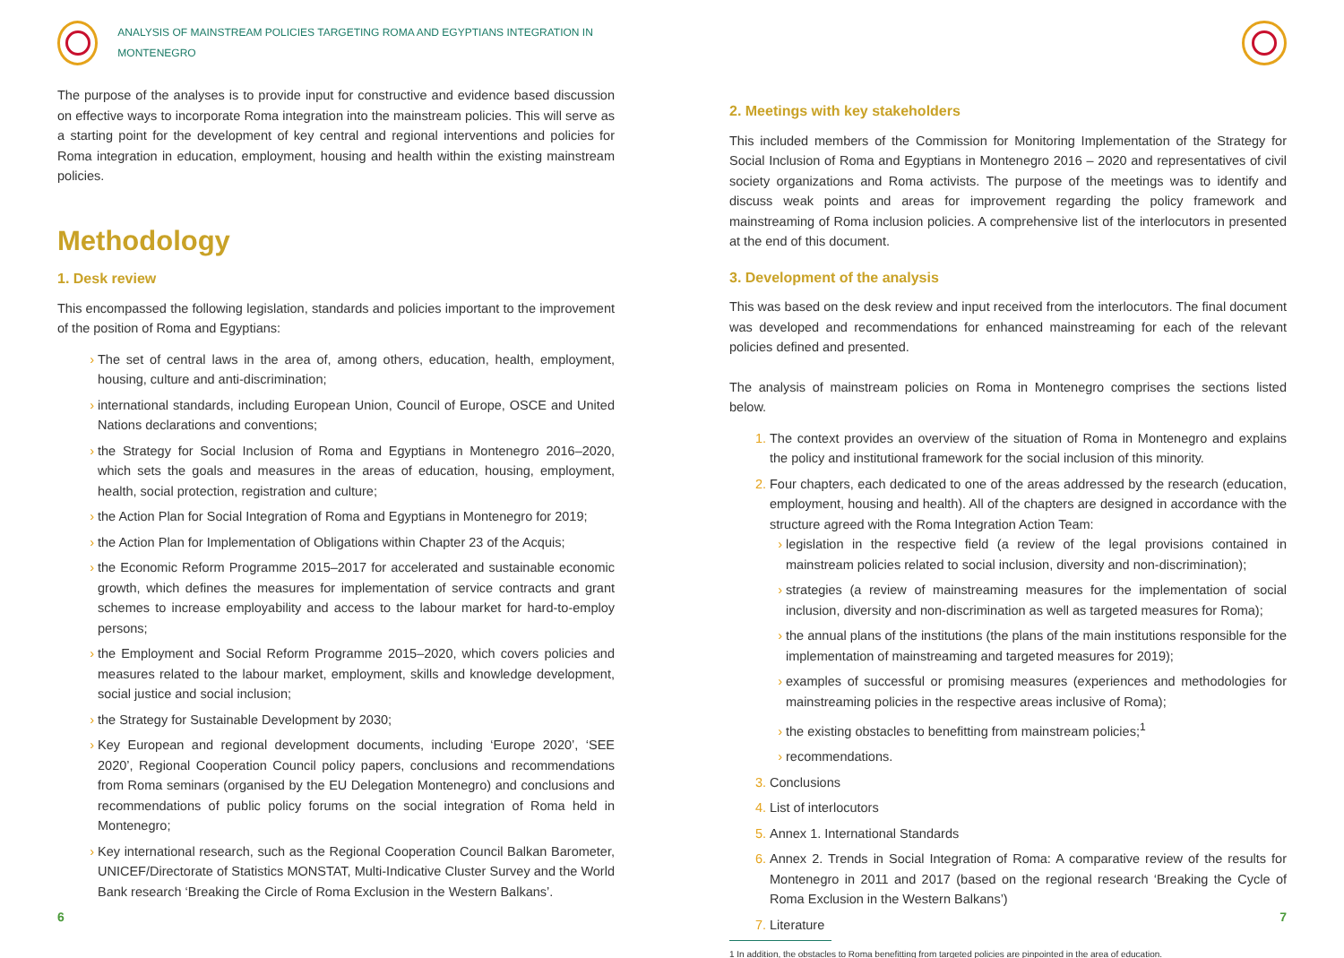ANALYSIS OF MAINSTREAM POLICIES TARGETING ROMA AND EGYPTIANS INTEGRATION IN MONTENEGRO
The purpose of the analyses is to provide input for constructive and evidence based discussion on effective ways to incorporate Roma integration into the mainstream policies. This will serve as a starting point for the development of key central and regional interventions and policies for Roma integration in education, employment, housing and health within the existing mainstream policies.
Methodology
1. Desk review
This encompassed the following legislation, standards and policies important to the improvement of the position of Roma and Egyptians:
The set of central laws in the area of, among others, education, health, employment, housing, culture and anti-discrimination;
international standards, including European Union, Council of Europe, OSCE and United Nations declarations and conventions;
the Strategy for Social Inclusion of Roma and Egyptians in Montenegro 2016–2020, which sets the goals and measures in the areas of education, housing, employment, health, social protection, registration and culture;
the Action Plan for Social Integration of Roma and Egyptians in Montenegro for 2019;
the Action Plan for Implementation of Obligations within Chapter 23 of the Acquis;
the Economic Reform Programme 2015–2017 for accelerated and sustainable economic growth, which defines the measures for implementation of service contracts and grant schemes to increase employability and access to the labour market for hard-to-employ persons;
the Employment and Social Reform Programme 2015–2020, which covers policies and measures related to the labour market, employment, skills and knowledge development, social justice and social inclusion;
the Strategy for Sustainable Development by 2030;
Key European and regional development documents, including ‘Europe 2020’, ‘SEE 2020’, Regional Cooperation Council policy papers, conclusions and recommendations from Roma seminars (organised by the EU Delegation Montenegro) and conclusions and recommendations of public policy forums on the social integration of Roma held in Montenegro;
Key international research, such as the Regional Cooperation Council Balkan Barometer, UNICEF/Directorate of Statistics MONSTAT, Multi-Indicative Cluster Survey and the World Bank research ‘Breaking the Circle of Roma Exclusion in the Western Balkans’.
6
2. Meetings with key stakeholders
This included members of the Commission for Monitoring Implementation of the Strategy for Social Inclusion of Roma and Egyptians in Montenegro 2016 – 2020 and representatives of civil society organizations and Roma activists. The purpose of the meetings was to identify and discuss weak points and areas for improvement regarding the policy framework and mainstreaming of Roma inclusion policies. A comprehensive list of the interlocutors in presented at the end of this document.
3. Development of the analysis
This was based on the desk review and input received from the interlocutors. The final document was developed and recommendations for enhanced mainstreaming for each of the relevant policies defined and presented.
The analysis of mainstream policies on Roma in Montenegro comprises the sections listed below.
The context provides an overview of the situation of Roma in Montenegro and explains the policy and institutional framework for the social inclusion of this minority.
Four chapters, each dedicated to one of the areas addressed by the research (education, employment, housing and health). All of the chapters are designed in accordance with the structure agreed with the Roma Integration Action Team:
legislation in the respective field (a review of the legal provisions contained in mainstream policies related to social inclusion, diversity and non-discrimination);
strategies (a review of mainstreaming measures for the implementation of social inclusion, diversity and non-discrimination as well as targeted measures for Roma);
the annual plans of the institutions (the plans of the main institutions responsible for the implementation of mainstreaming and targeted measures for 2019);
examples of successful or promising measures (experiences and methodologies for mainstreaming policies in the respective areas inclusive of Roma);
the existing obstacles to benefitting from mainstream policies;<sup>1</sup>
recommendations.
Conclusions
List of interlocutors
Annex 1. International Standards
Annex 2. Trends in Social Integration of Roma: A comparative review of the results for Montenegro in 2011 and 2017 (based on the regional research ‘Breaking the Cycle of Roma Exclusion in the Western Balkans’)
Literature
1 In addition, the obstacles to Roma benefitting from targeted policies are pinpointed in the area of education.
7